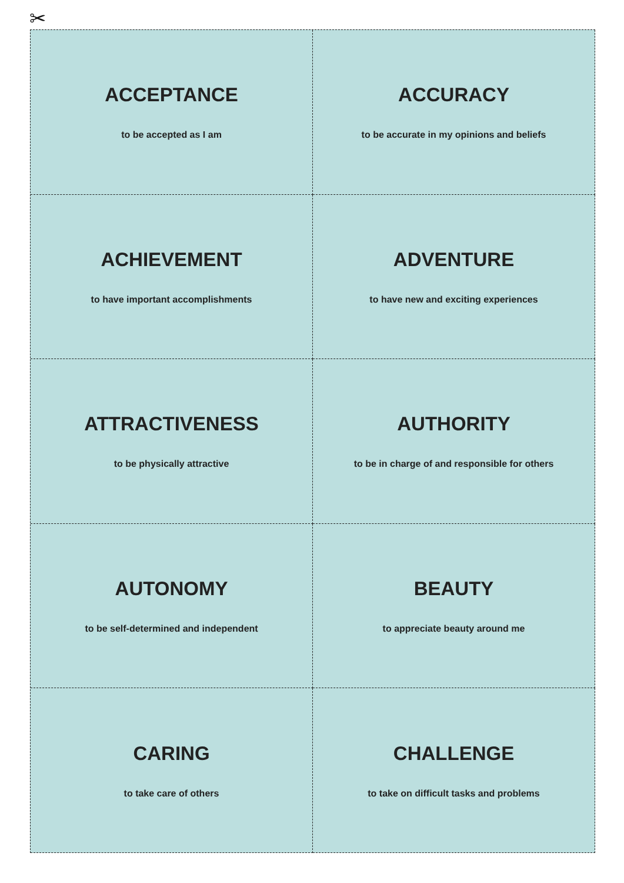✂
ACCEPTANCE
to be accepted as I am
ACCURACY
to be accurate in my opinions and beliefs
ACHIEVEMENT
to have important accomplishments
ADVENTURE
to have new and exciting experiences
ATTRACTIVENESS
to be physically attractive
AUTHORITY
to be in charge of and responsible for others
AUTONOMY
to be self-determined and independent
BEAUTY
to appreciate beauty around me
CARING
to take care of others
CHALLENGE
to take on difficult tasks and problems